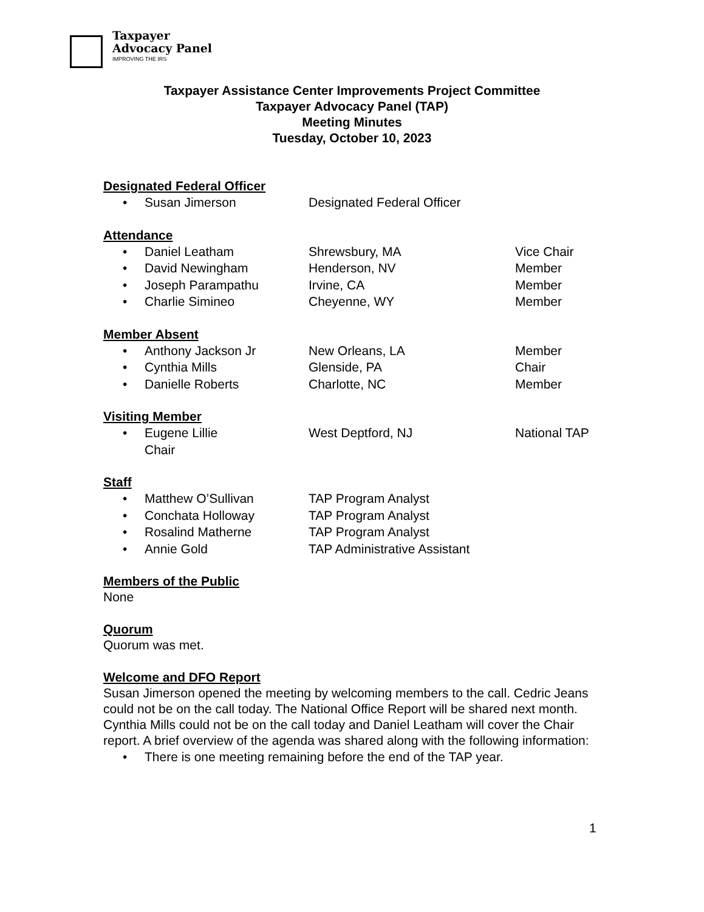Taxpayer
Advocacy Panel
IMPROVING THE IRS
Taxpayer Assistance Center Improvements Project Committee
Taxpayer Advocacy Panel (TAP)
Meeting Minutes
Tuesday, October 10, 2023
Designated Federal Officer
• Susan Jimerson Designated Federal Officer
Attendance
• Daniel Leatham Shrewsbury, MA Vice Chair
• David Newingham Henderson, NV Member
• Joseph Parampathu Irvine, CA Member
• Charlie Simineo Cheyenne, WY Member
Member Absent
• Anthony Jackson Jr New Orleans, LA Member
• Cynthia Mills Glenside, PA Chair
• Danielle Roberts Charlotte, NC Member
Visiting Member
• Eugene Lillie
Chair West Deptford, NJ National TAP
Staff
• Matthew O’Sullivan TAP Program Analyst
• Conchata Holloway TAP Program Analyst
• Rosalind Matherne TAP Program Analyst
• Annie Gold TAP Administrative Assistant
Members of the Public
None
Quorum
Quorum was met.
Welcome and DFO Report
Susan Jimerson opened the meeting by welcoming members to the call. Cedric Jeans could not be on the call today. The National Office Report will be shared next month. Cynthia Mills could not be on the call today and Daniel Leatham will cover the Chair report. A brief overview of the agenda was shared along with the following information:
• There is one meeting remaining before the end of the TAP year.
1